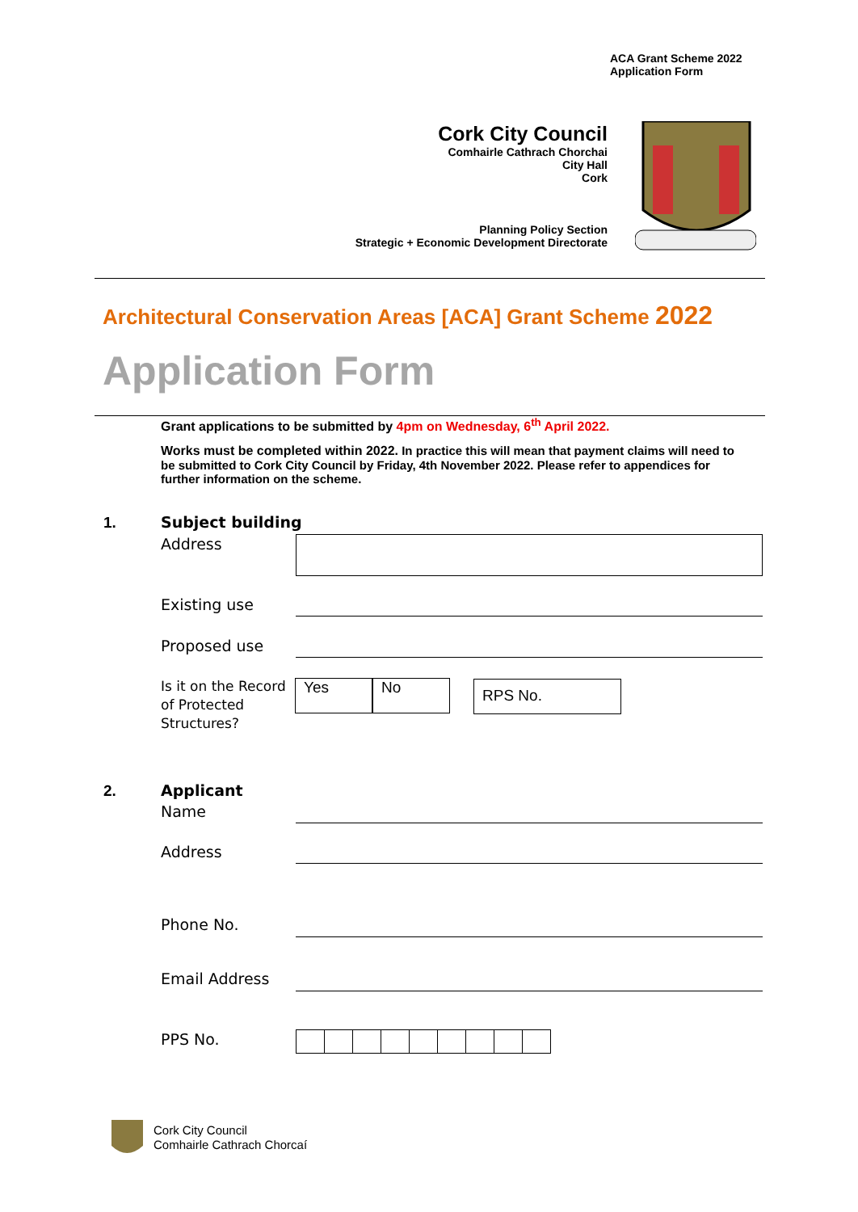ACA Grant Scheme 2022
Application Form
Cork City Council
Comhairle Cathrach Chorchai
City Hall
Cork
Planning Policy Section
Strategic + Economic Development Directorate
Architectural Conservation Areas [ACA] Grant Scheme 2022
Application Form
Grant applications to be submitted by 4pm on Wednesday, 6<sup>th</sup> April 2022.
Works must be completed within 2022. In practice this will mean that payment claims will need to be submitted to Cork City Council by Friday, 4th November 2022. Please refer to appendices for further information on the scheme.
1. Subject building
Address
Existing use
Proposed use
Is it on the Record
of Protected
Structures?
Yes No RPS No.
2. Applicant
Name
Address
Phone No.
Email Address
PPS No.
Cork City Council
Comhairle Cathrach Chorcaí